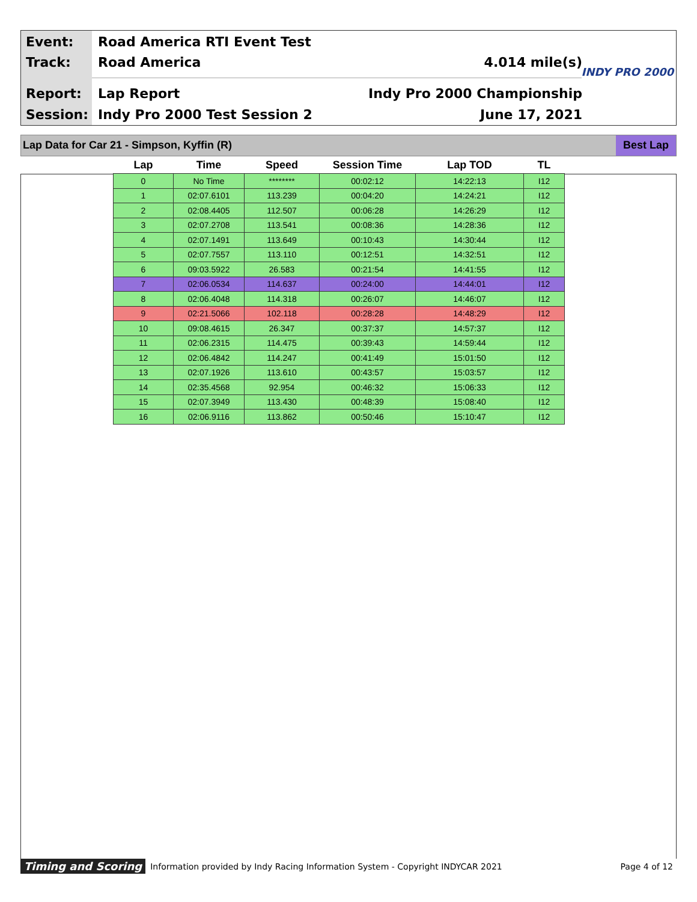Event: Road America RTI Event Test
Track: Road America 4.014 mile(s)
Report: Lap Report Indy Pro 2000 Championship
Session: Indy Pro 2000 Test Session 2 June 17, 2021
INDY PRO 2000
Lap Data for Car 21 - Simpson, Kyffin (R)
Best Lap
| Lap | Time | Speed | Session Time | Lap TOD | TL |
| --- | --- | --- | --- | --- | --- |
| 0 | No Time | ******** | 00:02:12 | 14:22:13 | I12 |
| 1 | 02:07.6101 | 113.239 | 00:04:20 | 14:24:21 | I12 |
| 2 | 02:08.4405 | 112.507 | 00:06:28 | 14:26:29 | I12 |
| 3 | 02:07.2708 | 113.541 | 00:08:36 | 14:28:36 | I12 |
| 4 | 02:07.1491 | 113.649 | 00:10:43 | 14:30:44 | I12 |
| 5 | 02:07.7557 | 113.110 | 00:12:51 | 14:32:51 | I12 |
| 6 | 09:03.5922 | 26.583 | 00:21:54 | 14:41:55 | I12 |
| 7 | 02:06.0534 | 114.637 | 00:24:00 | 14:44:01 | I12 |
| 8 | 02:06.4048 | 114.318 | 00:26:07 | 14:46:07 | I12 |
| 9 | 02:21.5066 | 102.118 | 00:28:28 | 14:48:29 | I12 |
| 10 | 09:08.4615 | 26.347 | 00:37:37 | 14:57:37 | I12 |
| 11 | 02:06.2315 | 114.475 | 00:39:43 | 14:59:44 | I12 |
| 12 | 02:06.4842 | 114.247 | 00:41:49 | 15:01:50 | I12 |
| 13 | 02:07.1926 | 113.610 | 00:43:57 | 15:03:57 | I12 |
| 14 | 02:35.4568 | 92.954 | 00:46:32 | 15:06:33 | I12 |
| 15 | 02:07.3949 | 113.430 | 00:48:39 | 15:08:40 | I12 |
| 16 | 02:06.9116 | 113.862 | 00:50:46 | 15:10:47 | I12 |
Timing and Scoring Information provided by Indy Racing Information System - Copyright INDYCAR 2021 Page 4 of 12